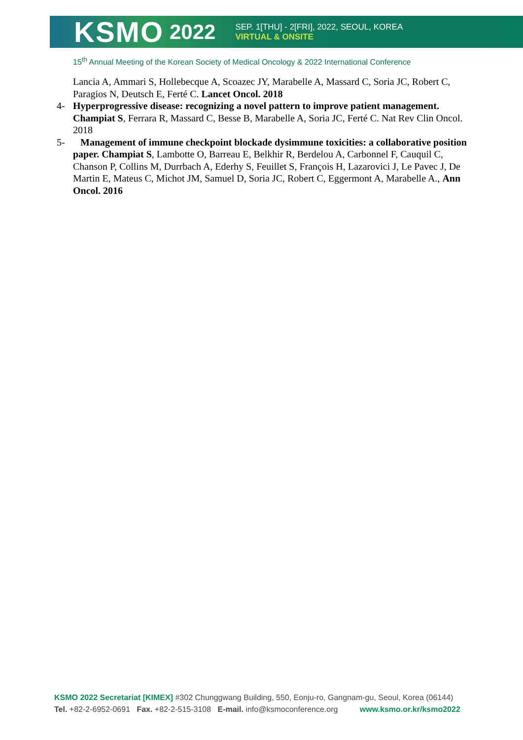KSMO 2022
SEP. 1[THU] - 2[FRI], 2022, SEOUL, KOREA
VIRTUAL & ONSITE
15<sup>th</sup> Annual Meeting of the Korean Society of Medical Oncology & 2022 International Conference
Lancia A, Ammari S, Hollebecque A, Scoazec JY, Marabelle A, Massard C, Soria JC, Robert C, Paragios N, Deutsch E, Ferté C. Lancet Oncol. 2018
4- Hyperprogressive disease: recognizing a novel pattern to improve patient management. Champiat S, Ferrara R, Massard C, Besse B, Marabelle A, Soria JC, Ferté C. Nat Rev Clin Oncol. 2018
5- Management of immune checkpoint blockade dysimmune toxicities: a collaborative position paper. Champiat S, Lambotte O, Barreau E, Belkhir R, Berdelou A, Carbonnel F, Cauquil C, Chanson P, Collins M, Durrbach A, Ederhy S, Feuillet S, François H, Lazarovici J, Le Pavec J, De Martin E, Mateus C, Michot JM, Samuel D, Soria JC, Robert C, Eggermont A, Marabelle A., Ann Oncol. 2016
KSMO 2022 Secretariat [KIMEX] #302 Chunggwang Building, 550, Eonju-ro, Gangnam-gu, Seoul, Korea (06144)
Tel. +82-2-6952-0691 Fax. +82-2-515-3108 E-mail. info@ksmoconference.org www.ksmo.or.kr/ksmo2022